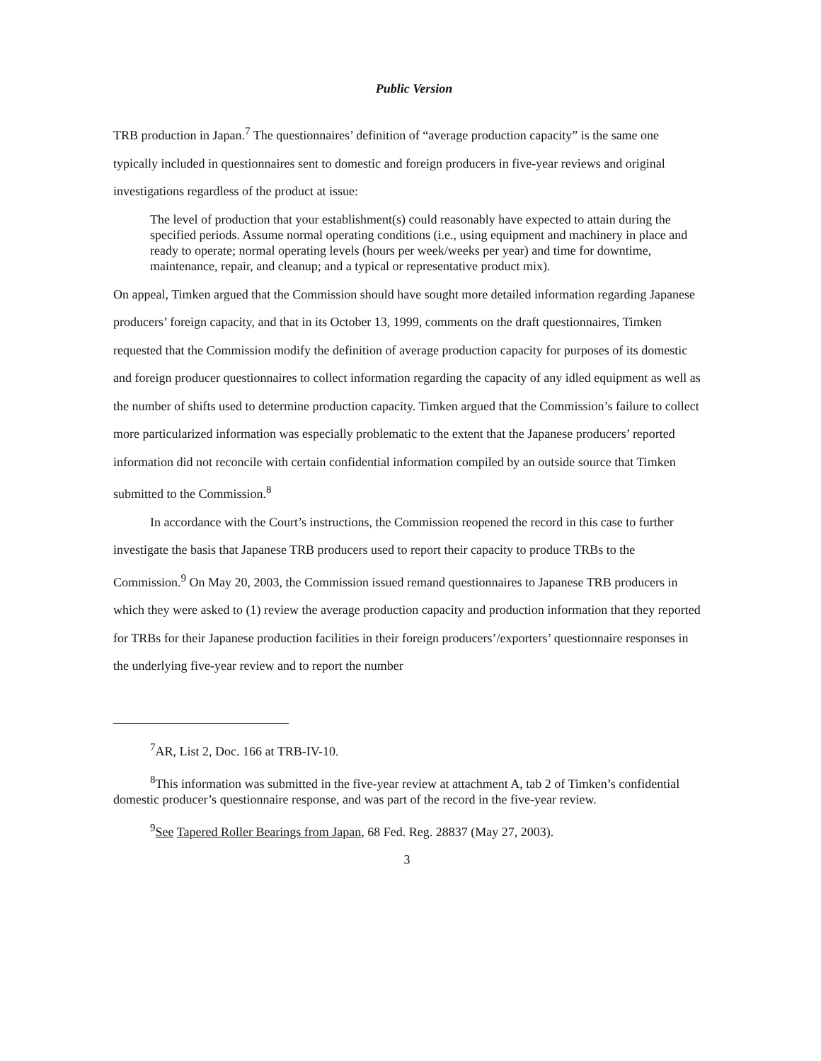Public Version
TRB production in Japan.<sup>7</sup> The questionnaires’ definition of “average production capacity” is the same one typically included in questionnaires sent to domestic and foreign producers in five-year reviews and original investigations regardless of the product at issue:
The level of production that your establishment(s) could reasonably have expected to attain during the specified periods. Assume normal operating conditions (i.e., using equipment and machinery in place and ready to operate; normal operating levels (hours per week/weeks per year) and time for downtime, maintenance, repair, and cleanup; and a typical or representative product mix).
On appeal, Timken argued that the Commission should have sought more detailed information regarding Japanese producers’ foreign capacity, and that in its October 13, 1999, comments on the draft questionnaires, Timken requested that the Commission modify the definition of average production capacity for purposes of its domestic and foreign producer questionnaires to collect information regarding the capacity of any idled equipment as well as the number of shifts used to determine production capacity. Timken argued that the Commission’s failure to collect more particularized information was especially problematic to the extent that the Japanese producers’ reported information did not reconcile with certain confidential information compiled by an outside source that Timken submitted to the Commission.<sup>8</sup>
In accordance with the Court’s instructions, the Commission reopened the record in this case to further investigate the basis that Japanese TRB producers used to report their capacity to produce TRBs to the Commission.<sup>9</sup> On May 20, 2003, the Commission issued remand questionnaires to Japanese TRB producers in which they were asked to (1) review the average production capacity and production information that they reported for TRBs for their Japanese production facilities in their foreign producers’/exporters’ questionnaire responses in the underlying five-year review and to report the number
<sup>7</sup> AR, List 2, Doc. 166 at TRB-IV-10.
<sup>8</sup> This information was submitted in the five-year review at attachment A, tab 2 of Timken’s confidential domestic producer’s questionnaire response, and was part of the record in the five-year review.
<sup>9</sup> See Tapered Roller Bearings from Japan, 68 Fed. Reg. 28837 (May 27, 2003).
3